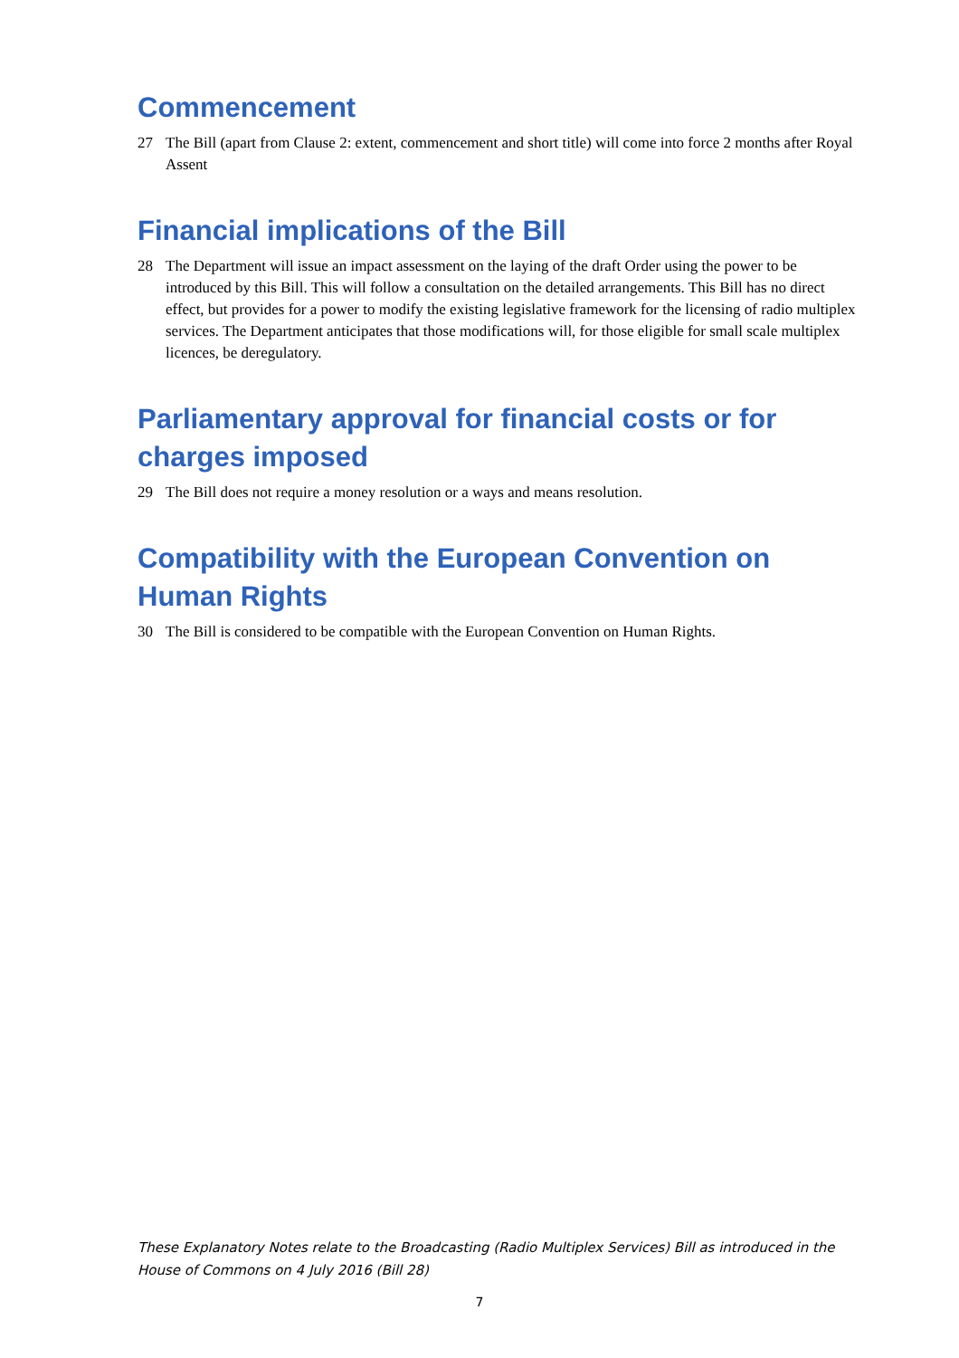Commencement
27 The Bill (apart from Clause 2: extent, commencement and short title) will come into force 2 months after Royal Assent
Financial implications of the Bill
28 The Department will issue an impact assessment on the laying of the draft Order using the power to be introduced by this Bill. This will follow a consultation on the detailed arrangements. This Bill has no direct effect, but provides for a power to modify the existing legislative framework for the licensing of radio multiplex services. The Department anticipates that those modifications will, for those eligible for small scale multiplex licences, be deregulatory.
Parliamentary approval for financial costs or for charges imposed
29 The Bill does not require a money resolution or a ways and means resolution.
Compatibility with the European Convention on Human Rights
30 The Bill is considered to be compatible with the European Convention on Human Rights.
These Explanatory Notes relate to the Broadcasting (Radio Multiplex Services) Bill as introduced in the House of Commons on 4 July 2016 (Bill 28)
7